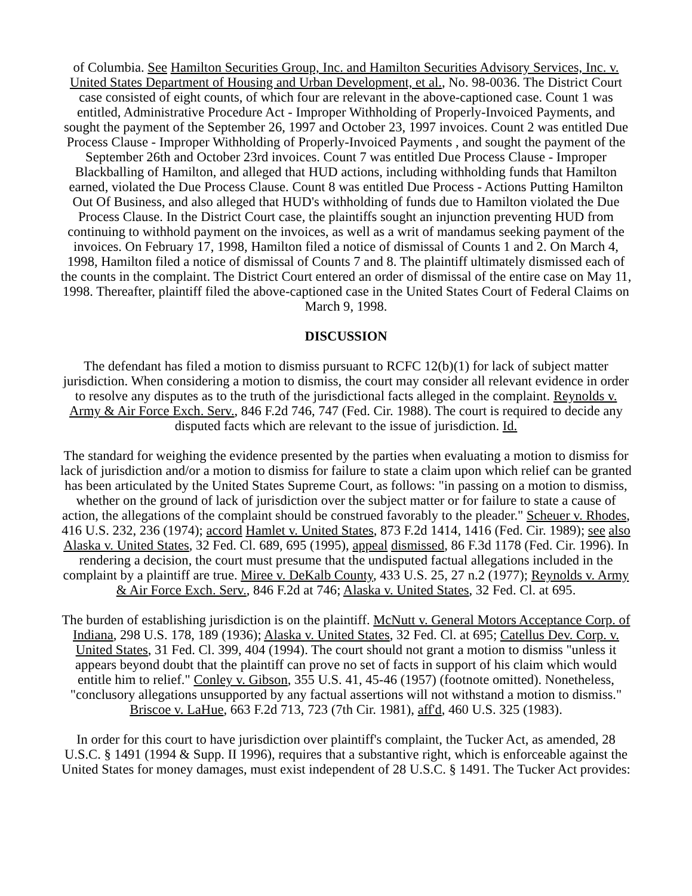of Columbia. See Hamilton Securities Group, Inc. and Hamilton Securities Advisory Services, Inc. v. United States Department of Housing and Urban Development, et al., No. 98-0036. The District Court case consisted of eight counts, of which four are relevant in the above-captioned case. Count 1 was entitled, Administrative Procedure Act - Improper Withholding of Properly-Invoiced Payments, and sought the payment of the September 26, 1997 and October 23, 1997 invoices. Count 2 was entitled Due Process Clause - Improper Withholding of Properly-Invoiced Payments , and sought the payment of the September 26th and October 23rd invoices. Count 7 was entitled Due Process Clause - Improper Blackballing of Hamilton, and alleged that HUD actions, including withholding funds that Hamilton earned, violated the Due Process Clause. Count 8 was entitled Due Process - Actions Putting Hamilton Out Of Business, and also alleged that HUD's withholding of funds due to Hamilton violated the Due Process Clause. In the District Court case, the plaintiffs sought an injunction preventing HUD from continuing to withhold payment on the invoices, as well as a writ of mandamus seeking payment of the invoices. On February 17, 1998, Hamilton filed a notice of dismissal of Counts 1 and 2. On March 4, 1998, Hamilton filed a notice of dismissal of Counts 7 and 8. The plaintiff ultimately dismissed each of the counts in the complaint. The District Court entered an order of dismissal of the entire case on May 11, 1998. Thereafter, plaintiff filed the above-captioned case in the United States Court of Federal Claims on March 9, 1998.
DISCUSSION
The defendant has filed a motion to dismiss pursuant to RCFC 12(b)(1) for lack of subject matter jurisdiction. When considering a motion to dismiss, the court may consider all relevant evidence in order to resolve any disputes as to the truth of the jurisdictional facts alleged in the complaint. Reynolds v. Army & Air Force Exch. Serv., 846 F.2d 746, 747 (Fed. Cir. 1988). The court is required to decide any disputed facts which are relevant to the issue of jurisdiction. Id.
The standard for weighing the evidence presented by the parties when evaluating a motion to dismiss for lack of jurisdiction and/or a motion to dismiss for failure to state a claim upon which relief can be granted has been articulated by the United States Supreme Court, as follows: "in passing on a motion to dismiss, whether on the ground of lack of jurisdiction over the subject matter or for failure to state a cause of action, the allegations of the complaint should be construed favorably to the pleader." Scheuer v. Rhodes, 416 U.S. 232, 236 (1974); accord Hamlet v. United States, 873 F.2d 1414, 1416 (Fed. Cir. 1989); see also Alaska v. United States, 32 Fed. Cl. 689, 695 (1995), appeal dismissed, 86 F.3d 1178 (Fed. Cir. 1996). In rendering a decision, the court must presume that the undisputed factual allegations included in the complaint by a plaintiff are true. Miree v. DeKalb County, 433 U.S. 25, 27 n.2 (1977); Reynolds v. Army & Air Force Exch. Serv., 846 F.2d at 746; Alaska v. United States, 32 Fed. Cl. at 695.
The burden of establishing jurisdiction is on the plaintiff. McNutt v. General Motors Acceptance Corp. of Indiana, 298 U.S. 178, 189 (1936); Alaska v. United States, 32 Fed. Cl. at 695; Catellus Dev. Corp. v. United States, 31 Fed. Cl. 399, 404 (1994). The court should not grant a motion to dismiss "unless it appears beyond doubt that the plaintiff can prove no set of facts in support of his claim which would entitle him to relief." Conley v. Gibson, 355 U.S. 41, 45-46 (1957) (footnote omitted). Nonetheless, "conclusory allegations unsupported by any factual assertions will not withstand a motion to dismiss." Briscoe v. LaHue, 663 F.2d 713, 723 (7th Cir. 1981), aff'd, 460 U.S. 325 (1983).
In order for this court to have jurisdiction over plaintiff's complaint, the Tucker Act, as amended, 28 U.S.C. § 1491 (1994 & Supp. II 1996), requires that a substantive right, which is enforceable against the United States for money damages, must exist independent of 28 U.S.C. § 1491. The Tucker Act provides: